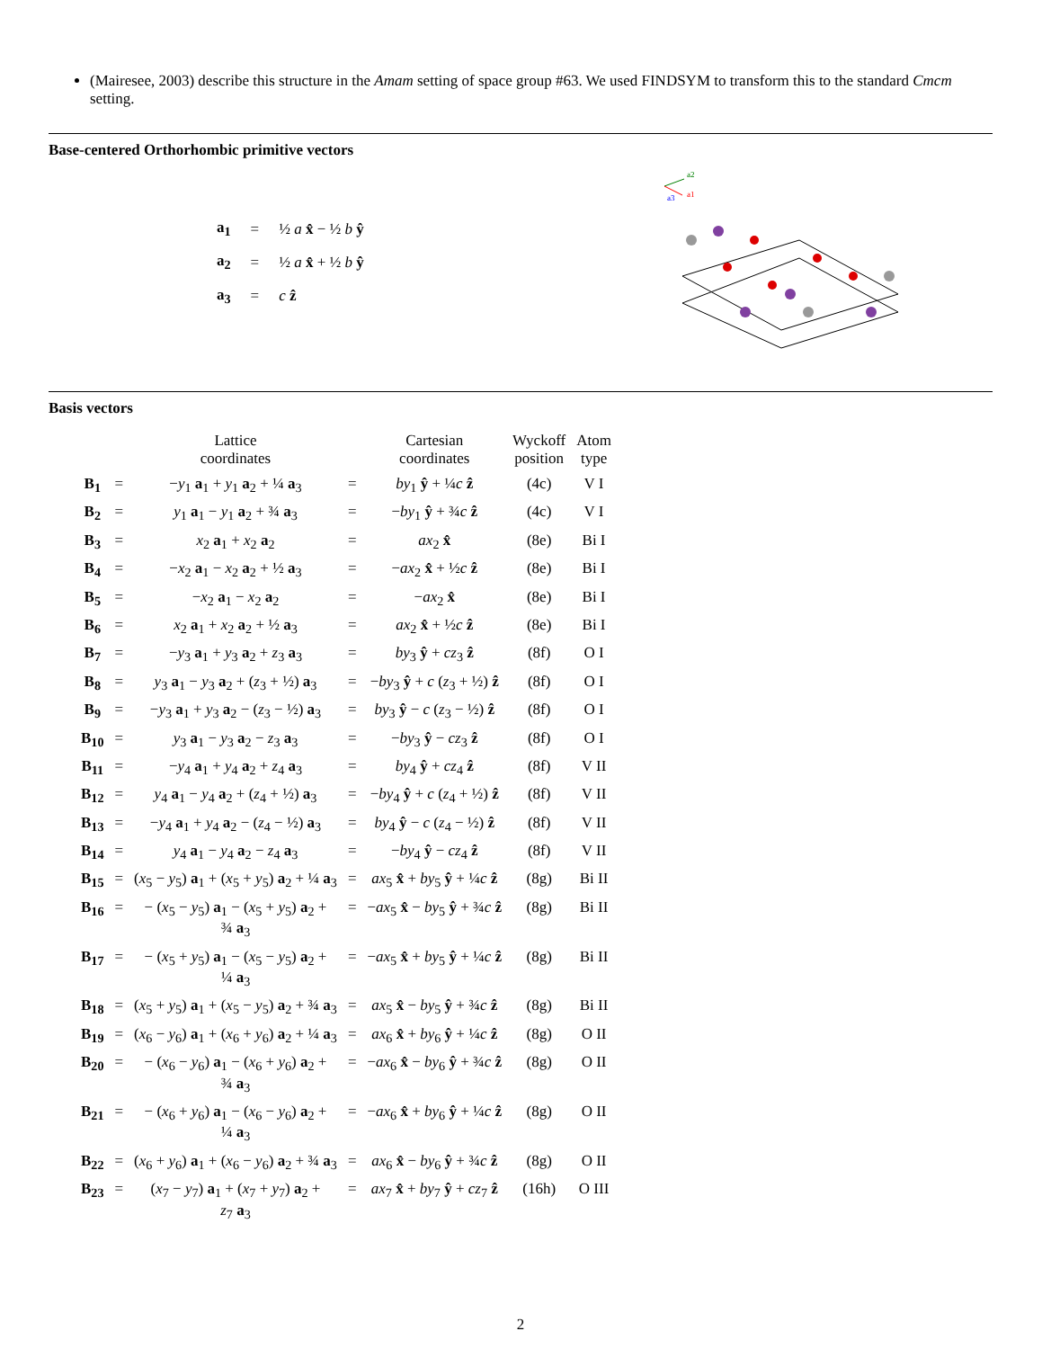(Mairesee, 2003) describe this structure in the Amam setting of space group #63. We used FINDSYM to transform this to the standard Cmcm setting.
Base-centered Orthorhombic primitive vectors
| a<sub>1</sub> | = | ½ a x̂ − ½ b ŷ |
| a<sub>2</sub> | = | ½ a x̂ + ½ b ŷ |
| a<sub>3</sub> | = | c ẑ |
a2
a1
a3
Basis vectors
| | | Lattice coordinates | | Cartesian coordinates | Wyckoff position | Atom type |
| --- | --- | --- | --- | --- | --- | --- |
| B<sub>1</sub> | = | − y<sub>1</sub> a<sub>1</sub> + y<sub>1</sub> a<sub>2</sub> + ¼ a<sub>3</sub> | = | by<sub>1</sub> ŷ + ¼ c ẑ | (4c) | V I |
| B<sub>2</sub> | = | y<sub>1</sub> a<sub>1</sub> − y<sub>1</sub> a<sub>2</sub> + ¾ a<sub>3</sub> | = | − by<sub>1</sub> ŷ + ¾ c ẑ | (4c) | V I |
| B<sub>3</sub> | = | x<sub>2</sub> a<sub>1</sub> + x<sub>2</sub> a<sub>2</sub> | = | ax<sub>2</sub> x̂ | (8e) | Bi I |
| B<sub>4</sub> | = | − x<sub>2</sub> a<sub>1</sub> − x<sub>2</sub> a<sub>2</sub> + ½ a<sub>3</sub> | = | − ax<sub>2</sub> x̂ + ½ c ẑ | (8e) | Bi I |
| B<sub>5</sub> | = | − x<sub>2</sub> a<sub>1</sub> − x<sub>2</sub> a<sub>2</sub> | = | − ax<sub>2</sub> x̂ | (8e) | Bi I |
| B<sub>6</sub> | = | x<sub>2</sub> a<sub>1</sub> + x<sub>2</sub> a<sub>2</sub> + ½ a<sub>3</sub> | = | ax<sub>2</sub> x̂ + ½ c ẑ | (8e) | Bi I |
| B<sub>7</sub> | = | − y<sub>3</sub> a<sub>1</sub> + y<sub>3</sub> a<sub>2</sub> + z<sub>3</sub> a<sub>3</sub> | = | by<sub>3</sub> ŷ + cz<sub>3</sub> ẑ | (8f) | O I |
| B<sub>8</sub> | = | y<sub>3</sub> a<sub>1</sub> − y<sub>3</sub> a<sub>2</sub> + ( z<sub>3</sub> + ½) a<sub>3</sub> | = | − by<sub>3</sub> ŷ + c ( z<sub>3</sub> + ½) ẑ | (8f) | O I |
| B<sub>9</sub> | = | − y<sub>3</sub> a<sub>1</sub> + y<sub>3</sub> a<sub>2</sub> − ( z<sub>3</sub> − ½) a<sub>3</sub> | = | by<sub>3</sub> ŷ − c ( z<sub>3</sub> − ½) ẑ | (8f) | O I |
| B<sub>10</sub> | = | y<sub>3</sub> a<sub>1</sub> − y<sub>3</sub> a<sub>2</sub> − z<sub>3</sub> a<sub>3</sub> | = | − by<sub>3</sub> ŷ − cz<sub>3</sub> ẑ | (8f) | O I |
| B<sub>11</sub> | = | − y<sub>4</sub> a<sub>1</sub> + y<sub>4</sub> a<sub>2</sub> + z<sub>4</sub> a<sub>3</sub> | = | by<sub>4</sub> ŷ + cz<sub>4</sub> ẑ | (8f) | V II |
| B<sub>12</sub> | = | y<sub>4</sub> a<sub>1</sub> − y<sub>4</sub> a<sub>2</sub> + ( z<sub>4</sub> + ½) a<sub>3</sub> | = | − by<sub>4</sub> ŷ + c ( z<sub>4</sub> + ½) ẑ | (8f) | V II |
| B<sub>13</sub> | = | − y<sub>4</sub> a<sub>1</sub> + y<sub>4</sub> a<sub>2</sub> − ( z<sub>4</sub> − ½) a<sub>3</sub> | = | by<sub>4</sub> ŷ − c ( z<sub>4</sub> − ½) ẑ | (8f) | V II |
| B<sub>14</sub> | = | y<sub>4</sub> a<sub>1</sub> − y<sub>4</sub> a<sub>2</sub> − z<sub>4</sub> a<sub>3</sub> | = | − by<sub>4</sub> ŷ − cz<sub>4</sub> ẑ | (8f) | V II |
| B<sub>15</sub> | = | ( x<sub>5</sub> − y<sub>5</sub>) a<sub>1</sub> + ( x<sub>5</sub> + y<sub>5</sub>) a<sub>2</sub> + ¼ a<sub>3</sub> | = | ax<sub>5</sub> x̂ + by<sub>5</sub> ŷ + ¼ c ẑ | (8g) | Bi II |
| B<sub>16</sub> | = | − ( x<sub>5</sub> − y<sub>5</sub>) a<sub>1</sub> − ( x<sub>5</sub> + y<sub>5</sub>) a<sub>2</sub> + ¾ a<sub>3</sub> | = | − ax<sub>5</sub> x̂ − by<sub>5</sub> ŷ + ¾ c ẑ | (8g) | Bi II |
| B<sub>17</sub> | = | − ( x<sub>5</sub> + y<sub>5</sub>) a<sub>1</sub> − ( x<sub>5</sub> − y<sub>5</sub>) a<sub>2</sub> + ¼ a<sub>3</sub> | = | − ax<sub>5</sub> x̂ + by<sub>5</sub> ŷ + ¼ c ẑ | (8g) | Bi II |
| B<sub>18</sub> | = | ( x<sub>5</sub> + y<sub>5</sub>) a<sub>1</sub> + ( x<sub>5</sub> − y<sub>5</sub>) a<sub>2</sub> + ¾ a<sub>3</sub> | = | ax<sub>5</sub> x̂ − by<sub>5</sub> ŷ + ¾ c ẑ | (8g) | Bi II |
| B<sub>19</sub> | = | ( x<sub>6</sub> − y<sub>6</sub>) a<sub>1</sub> + ( x<sub>6</sub> + y<sub>6</sub>) a<sub>2</sub> + ¼ a<sub>3</sub> | = | ax<sub>6</sub> x̂ + by<sub>6</sub> ŷ + ¼ c ẑ | (8g) | O II |
| B<sub>20</sub> | = | − ( x<sub>6</sub> − y<sub>6</sub>) a<sub>1</sub> − ( x<sub>6</sub> + y<sub>6</sub>) a<sub>2</sub> + ¾ a<sub>3</sub> | = | − ax<sub>6</sub> x̂ − by<sub>6</sub> ŷ + ¾ c ẑ | (8g) | O II |
| B<sub>21</sub> | = | − ( x<sub>6</sub> + y<sub>6</sub>) a<sub>1</sub> − ( x<sub>6</sub> − y<sub>6</sub>) a<sub>2</sub> + ¼ a<sub>3</sub> | = | − ax<sub>6</sub> x̂ + by<sub>6</sub> ŷ + ¼ c ẑ | (8g) | O II |
| B<sub>22</sub> | = | ( x<sub>6</sub> + y<sub>6</sub>) a<sub>1</sub> + ( x<sub>6</sub> − y<sub>6</sub>) a<sub>2</sub> + ¾ a<sub>3</sub> | = | ax<sub>6</sub> x̂ − by<sub>6</sub> ŷ + ¾ c ẑ | (8g) | O II |
| B<sub>23</sub> | = | ( x<sub>7</sub> − y<sub>7</sub>) a<sub>1</sub> + ( x<sub>7</sub> + y<sub>7</sub>) a<sub>2</sub> + z<sub>7</sub> a<sub>3</sub> | = | ax<sub>7</sub> x̂ + by<sub>7</sub> ŷ + cz<sub>7</sub> ẑ | (16h) | O III |
2